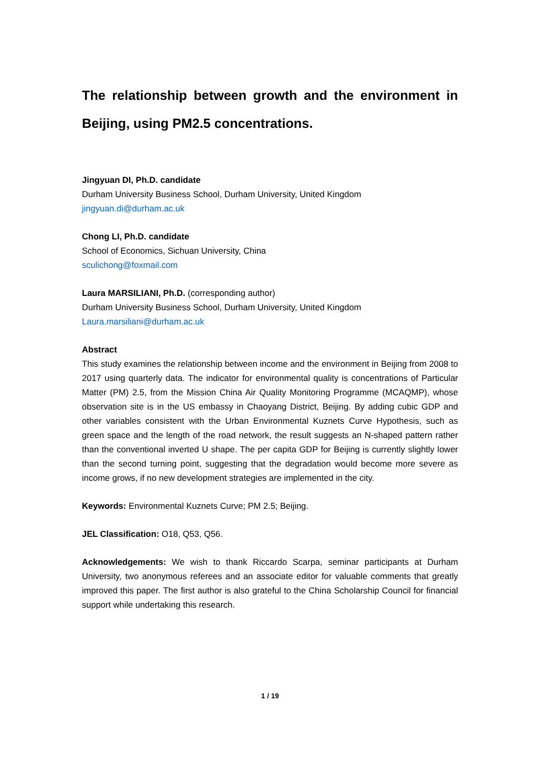The relationship between growth and the environment in Beijing, using PM2.5 concentrations.
Jingyuan DI, Ph.D. candidate
Durham University Business School, Durham University, United Kingdom
jingyuan.di@durham.ac.uk
Chong LI, Ph.D. candidate
School of Economics, Sichuan University, China
sculichong@foxmail.com
Laura MARSILIANI, Ph.D. (corresponding author)
Durham University Business School, Durham University, United Kingdom
Laura.marsiliani@durham.ac.uk
Abstract
This study examines the relationship between income and the environment in Beijing from 2008 to 2017 using quarterly data. The indicator for environmental quality is concentrations of Particular Matter (PM) 2.5, from the Mission China Air Quality Monitoring Programme (MCAQMP), whose observation site is in the US embassy in Chaoyang District, Beijing. By adding cubic GDP and other variables consistent with the Urban Environmental Kuznets Curve Hypothesis, such as green space and the length of the road network, the result suggests an N-shaped pattern rather than the conventional inverted U shape. The per capita GDP for Beijing is currently slightly lower than the second turning point, suggesting that the degradation would become more severe as income grows, if no new development strategies are implemented in the city.
Keywords: Environmental Kuznets Curve; PM 2.5; Beijing.
JEL Classification: O18, Q53, Q56.
Acknowledgements: We wish to thank Riccardo Scarpa, seminar participants at Durham University, two anonymous referees and an associate editor for valuable comments that greatly improved this paper. The first author is also grateful to the China Scholarship Council for financial support while undertaking this research.
1 / 19